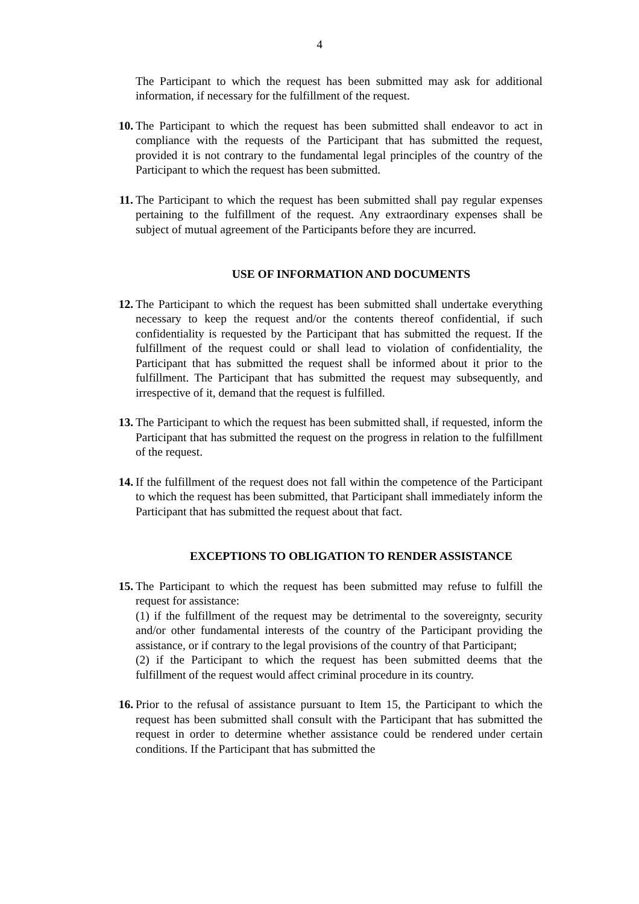4
The Participant to which the request has been submitted may ask for additional information, if necessary for the fulfillment of the request.
10. The Participant to which the request has been submitted shall endeavor to act in compliance with the requests of the Participant that has submitted the request, provided it is not contrary to the fundamental legal principles of the country of the Participant to which the request has been submitted.
11. The Participant to which the request has been submitted shall pay regular expenses pertaining to the fulfillment of the request. Any extraordinary expenses shall be subject of mutual agreement of the Participants before they are incurred.
USE OF INFORMATION AND DOCUMENTS
12. The Participant to which the request has been submitted shall undertake everything necessary to keep the request and/or the contents thereof confidential, if such confidentiality is requested by the Participant that has submitted the request. If the fulfillment of the request could or shall lead to violation of confidentiality, the Participant that has submitted the request shall be informed about it prior to the fulfillment. The Participant that has submitted the request may subsequently, and irrespective of it, demand that the request is fulfilled.
13. The Participant to which the request has been submitted shall, if requested, inform the Participant that has submitted the request on the progress in relation to the fulfillment of the request.
14. If the fulfillment of the request does not fall within the competence of the Participant to which the request has been submitted, that Participant shall immediately inform the Participant that has submitted the request about that fact.
EXCEPTIONS TO OBLIGATION TO RENDER ASSISTANCE
15. The Participant to which the request has been submitted may refuse to fulfill the request for assistance:
(1) if the fulfillment of the request may be detrimental to the sovereignty, security and/or other fundamental interests of the country of the Participant providing the assistance, or if contrary to the legal provisions of the country of that Participant;
(2) if the Participant to which the request has been submitted deems that the fulfillment of the request would affect criminal procedure in its country.
16. Prior to the refusal of assistance pursuant to Item 15, the Participant to which the request has been submitted shall consult with the Participant that has submitted the request in order to determine whether assistance could be rendered under certain conditions. If the Participant that has submitted the